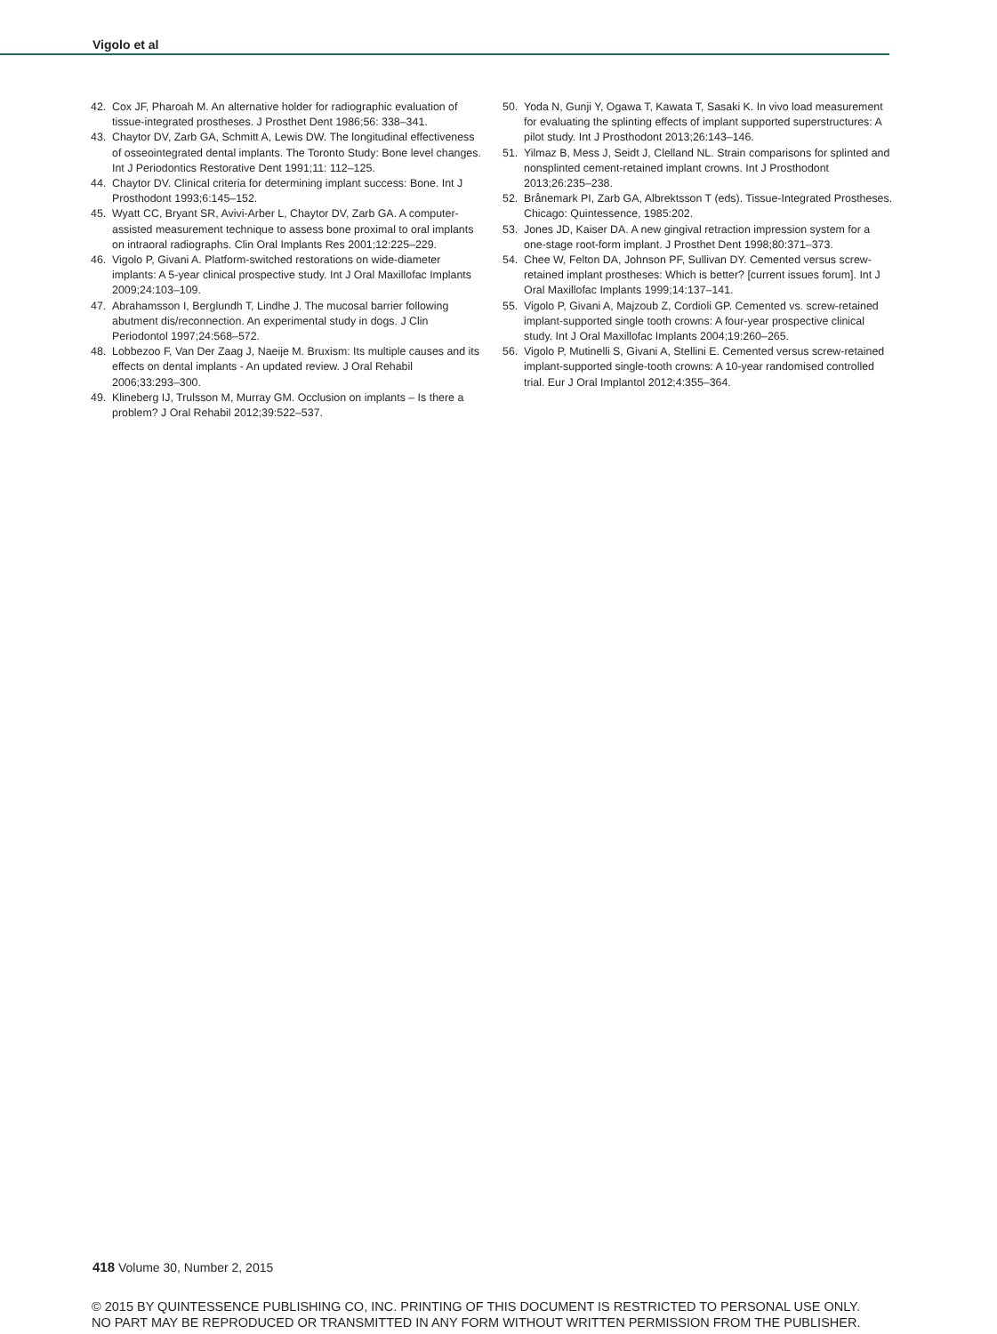Vigolo et al
42. Cox JF, Pharoah M. An alternative holder for radiographic evaluation of tissue-integrated prostheses. J Prosthet Dent 1986;56: 338–341.
43. Chaytor DV, Zarb GA, Schmitt A, Lewis DW. The longitudinal effectiveness of osseointegrated dental implants. The Toronto Study: Bone level changes. Int J Periodontics Restorative Dent 1991;11: 112–125.
44. Chaytor DV. Clinical criteria for determining implant success: Bone. Int J Prosthodont 1993;6:145–152.
45. Wyatt CC, Bryant SR, Avivi-Arber L, Chaytor DV, Zarb GA. A computer-assisted measurement technique to assess bone proximal to oral implants on intraoral radiographs. Clin Oral Implants Res 2001;12:225–229.
46. Vigolo P, Givani A. Platform-switched restorations on wide-diameter implants: A 5-year clinical prospective study. Int J Oral Maxillofac Implants 2009;24:103–109.
47. Abrahamsson I, Berglundh T, Lindhe J. The mucosal barrier following abutment dis/reconnection. An experimental study in dogs. J Clin Periodontol 1997;24:568–572.
48. Lobbezoo F, Van Der Zaag J, Naeije M. Bruxism: Its multiple causes and its effects on dental implants - An updated review. J Oral Rehabil 2006;33:293–300.
49. Klineberg IJ, Trulsson M, Murray GM. Occlusion on implants – Is there a problem? J Oral Rehabil 2012;39:522–537.
50. Yoda N, Gunji Y, Ogawa T, Kawata T, Sasaki K. In vivo load measurement for evaluating the splinting effects of implant supported superstructures: A pilot study. Int J Prosthodont 2013;26:143–146.
51. Yilmaz B, Mess J, Seidt J, Clelland NL. Strain comparisons for splinted and nonsplinted cement-retained implant crowns. Int J Prosthodont 2013;26:235–238.
52. Brånemark PI, Zarb GA, Albrektsson T (eds). Tissue-Integrated Prostheses. Chicago: Quintessence, 1985:202.
53. Jones JD, Kaiser DA. A new gingival retraction impression system for a one-stage root-form implant. J Prosthet Dent 1998;80:371–373.
54. Chee W, Felton DA, Johnson PF, Sullivan DY. Cemented versus screw-retained implant prostheses: Which is better? [current issues forum]. Int J Oral Maxillofac Implants 1999;14:137–141.
55. Vigolo P, Givani A, Majzoub Z, Cordioli GP. Cemented vs. screw-retained implant-supported single tooth crowns: A four-year prospective clinical study. Int J Oral Maxillofac Implants 2004;19:260–265.
56. Vigolo P, Mutinelli S, Givani A, Stellini E. Cemented versus screw-retained implant-supported single-tooth crowns: A 10-year randomised controlled trial. Eur J Oral Implantol 2012;4:355–364.
418 Volume 30, Number 2, 2015
© 2015 BY QUINTESSENCE PUBLISHING CO, INC. PRINTING OF THIS DOCUMENT IS RESTRICTED TO PERSONAL USE ONLY.
NO PART MAY BE REPRODUCED OR TRANSMITTED IN ANY FORM WITHOUT WRITTEN PERMISSION FROM THE PUBLISHER.